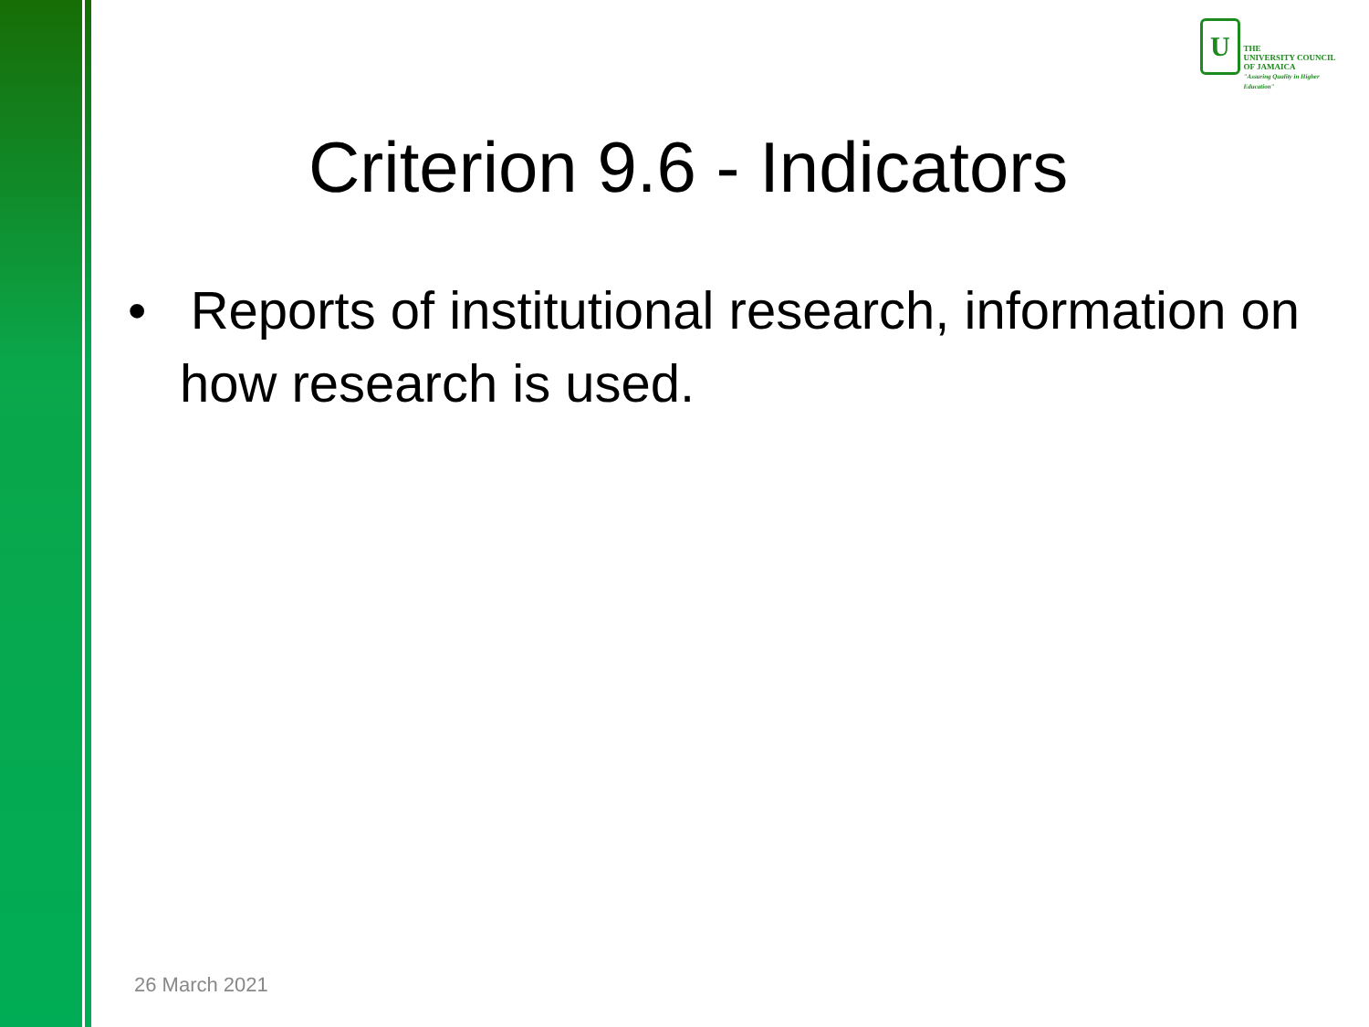U
THE
UNIVERSITY COUNCIL
OF JAMAICA
"Assuring Quality in Higher Education"
Criterion 9.6 - Indicators
• Reports of institutional research, information on how research is used.
26 March 2021